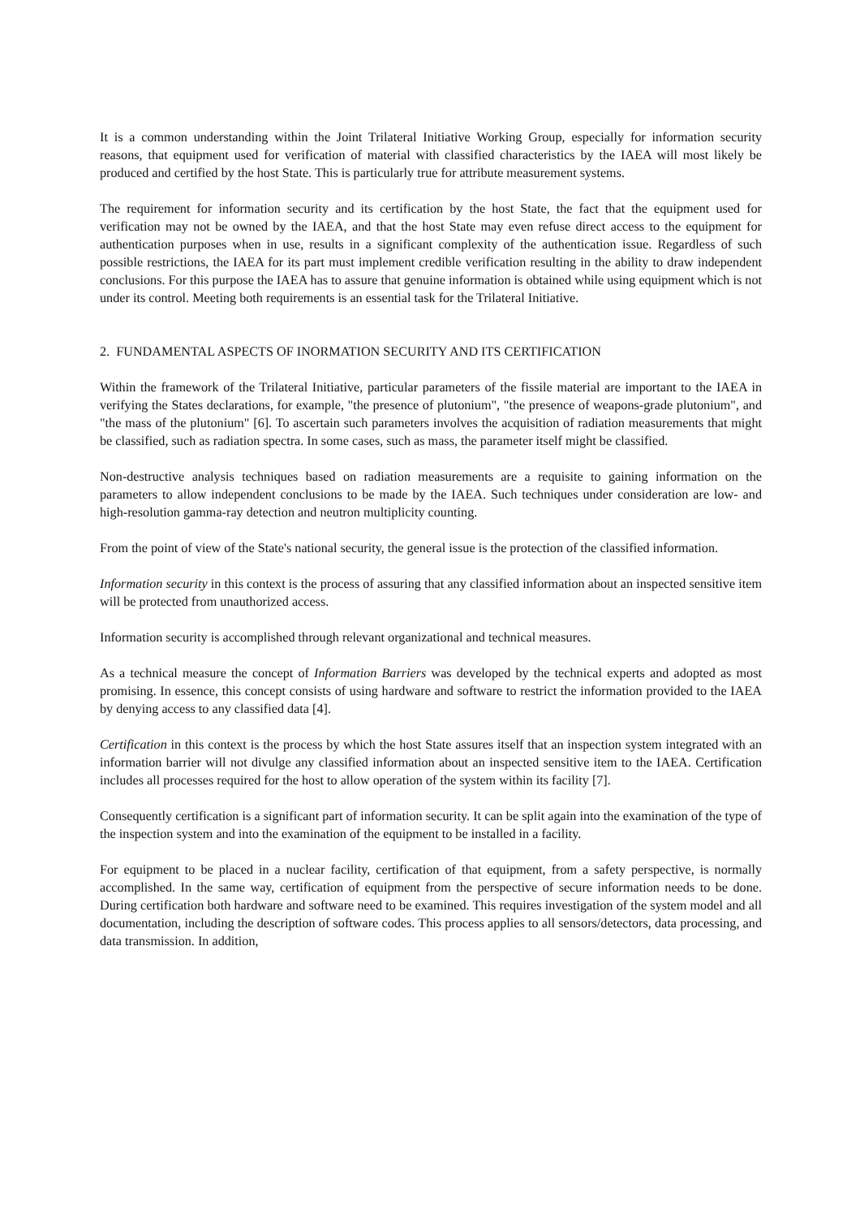It is a common understanding within the Joint Trilateral Initiative Working Group, especially for information security reasons, that equipment used for verification of material with classified characteristics by the IAEA will most likely be produced and certified by the host State. This is particularly true for attribute measurement systems.
The requirement for information security and its certification by the host State, the fact that the equipment used for verification may not be owned by the IAEA, and that the host State may even refuse direct access to the equipment for authentication purposes when in use, results in a significant complexity of the authentication issue. Regardless of such possible restrictions, the IAEA for its part must implement credible verification resulting in the ability to draw independent conclusions. For this purpose the IAEA has to assure that genuine information is obtained while using equipment which is not under its control. Meeting both requirements is an essential task for the Trilateral Initiative.
2. FUNDAMENTAL ASPECTS OF INORMATION SECURITY AND ITS CERTIFICATION
Within the framework of the Trilateral Initiative, particular parameters of the fissile material are important to the IAEA in verifying the States declarations, for example, "the presence of plutonium", "the presence of weapons-grade plutonium", and "the mass of the plutonium" [6]. To ascertain such parameters involves the acquisition of radiation measurements that might be classified, such as radiation spectra. In some cases, such as mass, the parameter itself might be classified.
Non-destructive analysis techniques based on radiation measurements are a requisite to gaining information on the parameters to allow independent conclusions to be made by the IAEA. Such techniques under consideration are low- and high-resolution gamma-ray detection and neutron multiplicity counting.
From the point of view of the State's national security, the general issue is the protection of the classified information.
Information security in this context is the process of assuring that any classified information about an inspected sensitive item will be protected from unauthorized access.
Information security is accomplished through relevant organizational and technical measures.
As a technical measure the concept of Information Barriers was developed by the technical experts and adopted as most promising. In essence, this concept consists of using hardware and software to restrict the information provided to the IAEA by denying access to any classified data [4].
Certification in this context is the process by which the host State assures itself that an inspection system integrated with an information barrier will not divulge any classified information about an inspected sensitive item to the IAEA. Certification includes all processes required for the host to allow operation of the system within its facility [7].
Consequently certification is a significant part of information security. It can be split again into the examination of the type of the inspection system and into the examination of the equipment to be installed in a facility.
For equipment to be placed in a nuclear facility, certification of that equipment, from a safety perspective, is normally accomplished. In the same way, certification of equipment from the perspective of secure information needs to be done. During certification both hardware and software need to be examined. This requires investigation of the system model and all documentation, including the description of software codes. This process applies to all sensors/detectors, data processing, and data transmission. In addition,